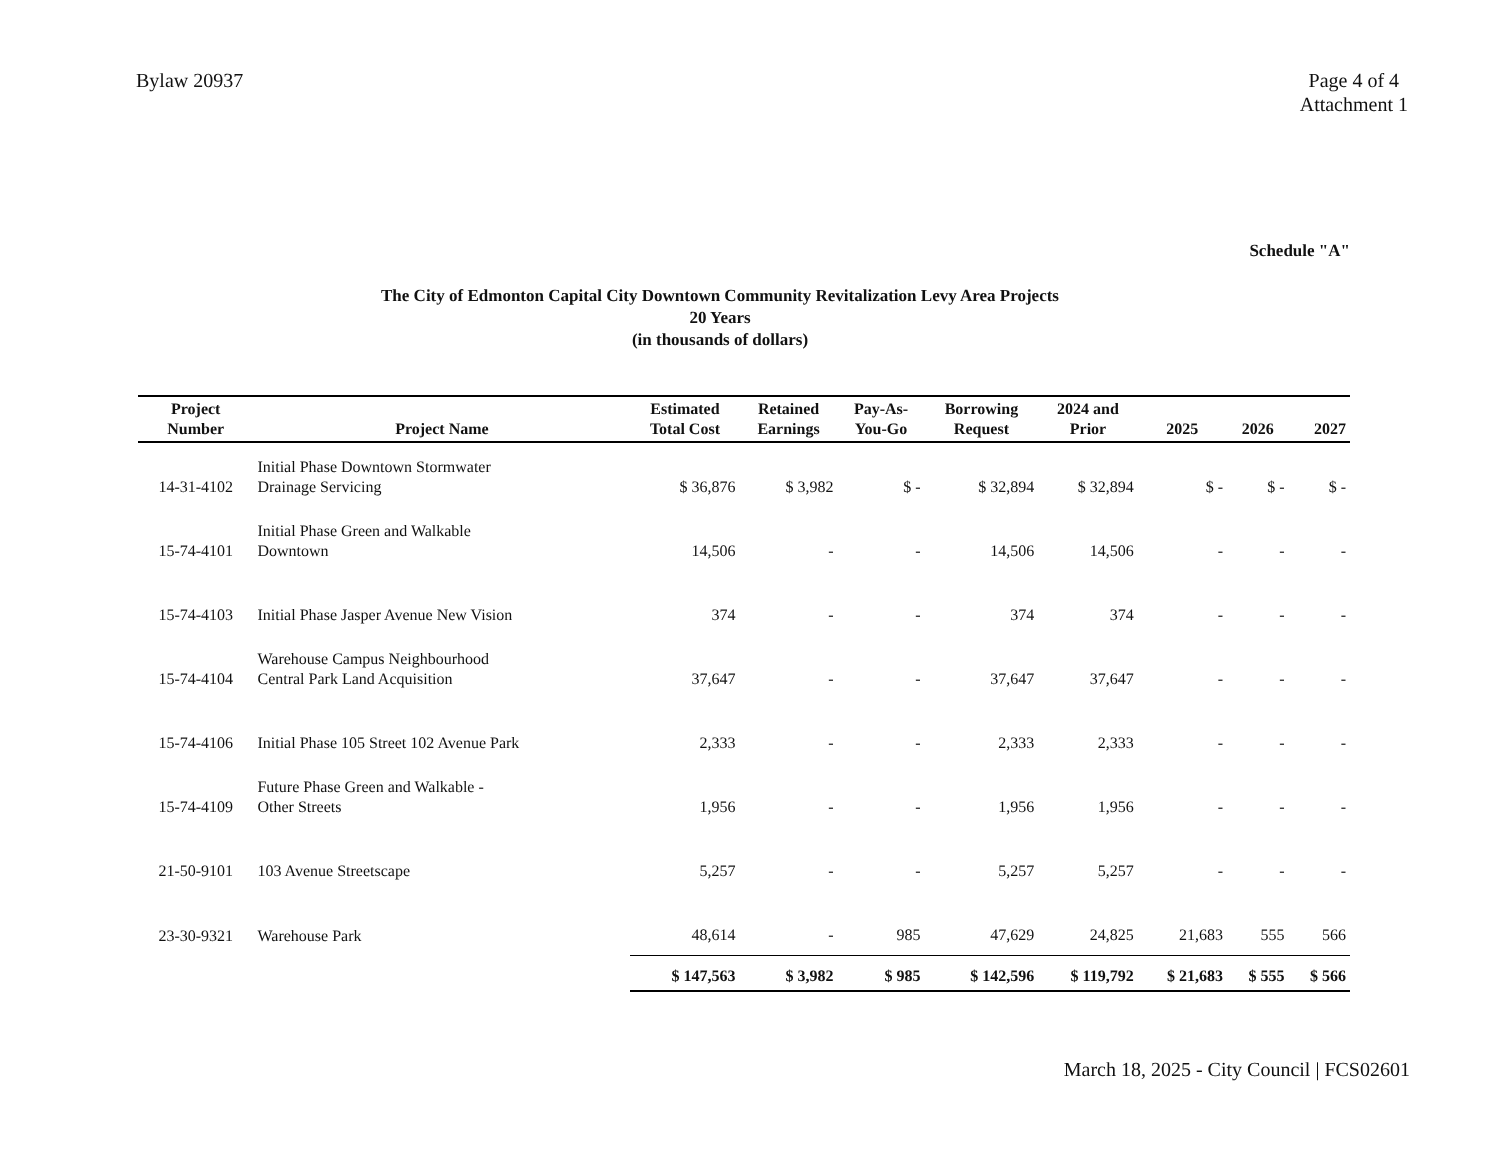Bylaw 20937 Page 4 of 4
Attachment 1
Schedule "A"
The City of Edmonton Capital City Downtown Community Revitalization Levy Area Projects
20 Years
(in thousands of dollars)
| Project Number | Project Name | Estimated Total Cost | Retained Earnings | Pay-As- You-Go | Borrowing Request | 2024 and Prior | 2025 | 2026 | 2027 |
| --- | --- | --- | --- | --- | --- | --- | --- | --- | --- |
| 14-31-4102 | Initial Phase Downtown Stormwater Drainage Servicing | $ 36,876 | $ 3,982 | $ - | $ 32,894 | $ 32,894 | $ - | $ - | $ - |
| 15-74-4101 | Initial Phase Green and Walkable Downtown | 14,506 | - | - | 14,506 | 14,506 | - | - | - |
| 15-74-4103 | Initial Phase Jasper Avenue New Vision | 374 | - | - | 374 | 374 | - | - | - |
| 15-74-4104 | Warehouse Campus Neighbourhood Central Park Land Acquisition | 37,647 | - | - | 37,647 | 37,647 | - | - | - |
| 15-74-4106 | Initial Phase 105 Street 102 Avenue Park | 2,333 | - | - | 2,333 | 2,333 | - | - | - |
| 15-74-4109 | Future Phase Green and Walkable - Other Streets | 1,956 | - | - | 1,956 | 1,956 | - | - | - |
| 21-50-9101 | 103 Avenue Streetscape | 5,257 | - | - | 5,257 | 5,257 | - | - | - |
| 23-30-9321 | Warehouse Park | 48,614 | - | 985 | 47,629 | 24,825 | 21,683 | 555 | 566 |
| | | $ 147,563 | $ 3,982 | $ 985 | $ 142,596 | $ 119,792 | $ 21,683 | $ 555 | $ 566 |
March 18, 2025 - City Council | FCS02601